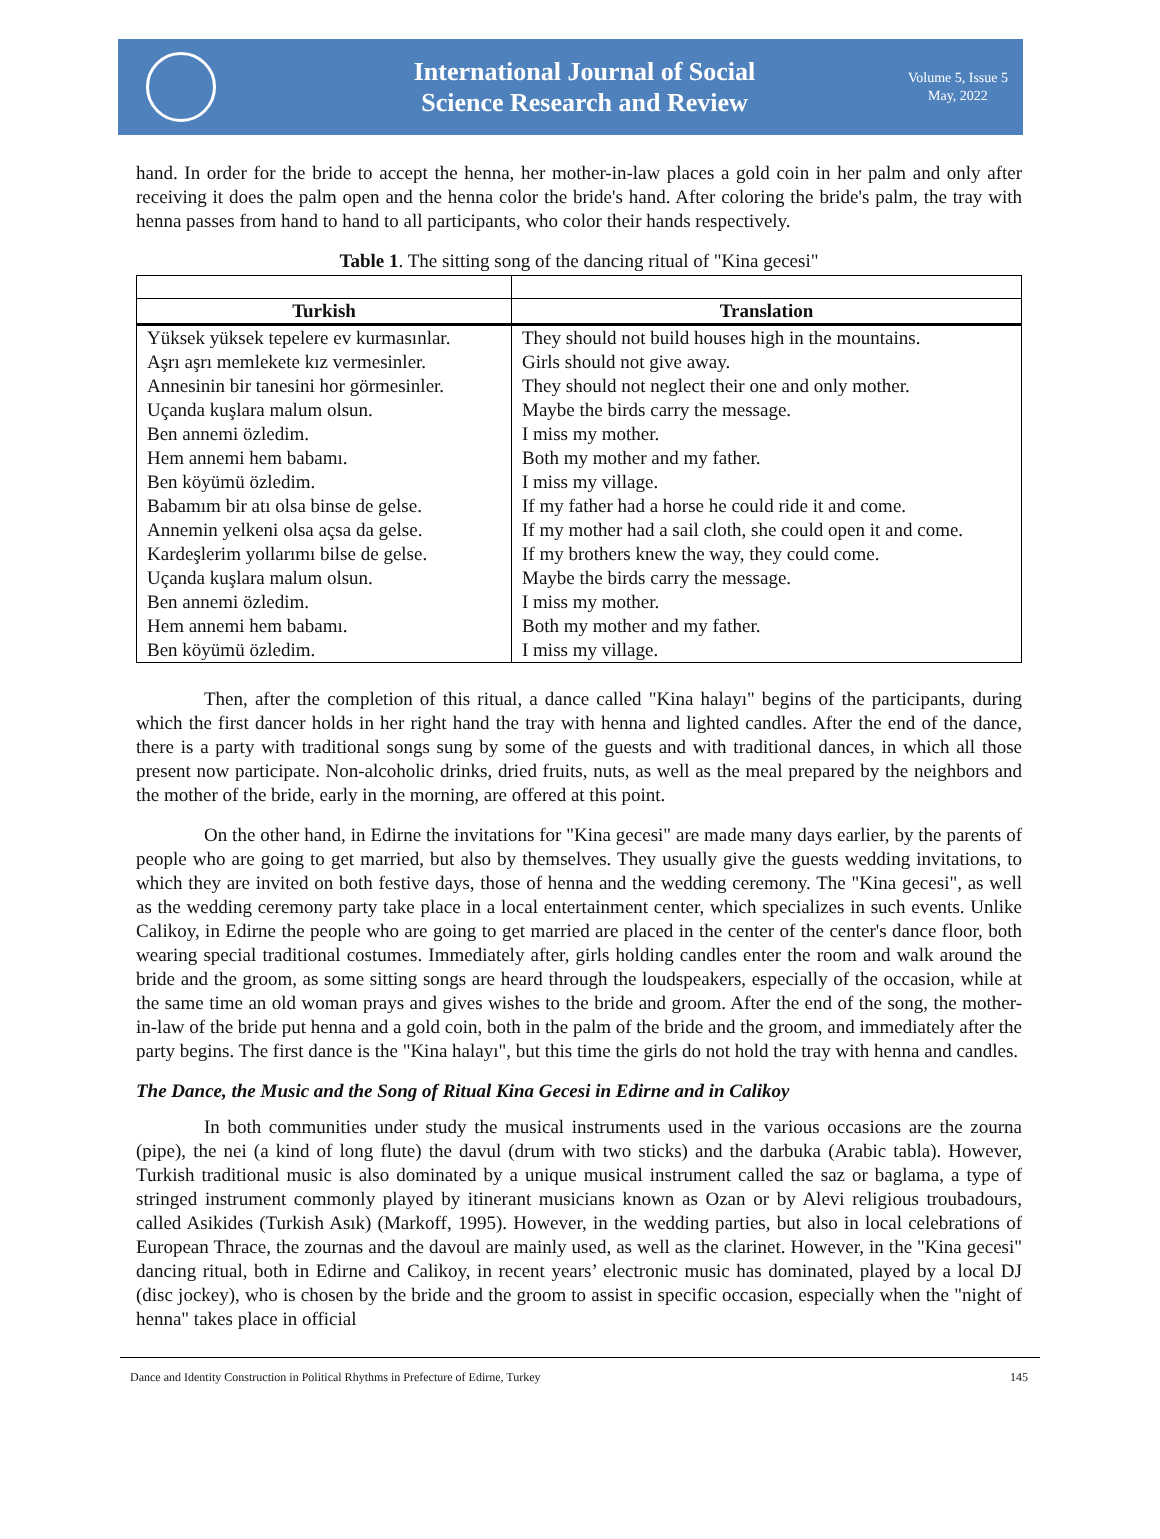International Journal of Social
Science Research and Review
Volume 5, Issue 5
May, 2022
hand. In order for the bride to accept the henna, her mother-in-law places a gold coin in her palm and only after receiving it does the palm open and the henna color the bride's hand. After coloring the bride's palm, the tray with henna passes from hand to hand to all participants, who color their hands respectively.
Table 1. The sitting song of the dancing ritual of "Kina gecesi"
| Turkish | Translation |
| --- | --- |
| Yüksek yüksek tepelere ev kurmasınlar. | They should not build houses high in the mountains. |
| Aşrı aşrı memlekete kız vermesinler. | Girls should not give away. |
| Annesinin bir tanesini hor görmesinler. | They should not neglect their one and only mother. |
| Uçanda kuşlara malum olsun. | Maybe the birds carry the message. |
| Ben annemi özledim. | I miss my mother. |
| Hem annemi hem babamı. | Both my mother and my father. |
| Ben köyümü özledim. | I miss my village. |
| Babamım bir atı olsa binse de gelse. | If my father had a horse he could ride it and come. |
| Annemin yelkeni olsa açsa da gelse. | If my mother had a sail cloth, she could open it and come. |
| Kardeşlerim yollarımı bilse de gelse. | If my brothers knew the way, they could come. |
| Uçanda kuşlara malum olsun. | Maybe the birds carry the message. |
| Ben annemi özledim. | I miss my mother. |
| Hem annemi hem babamı. | Both my mother and my father. |
| Ben köyümü özledim. | I miss my village. |
Then, after the completion of this ritual, a dance called "Kina halayı" begins of the participants, during which the first dancer holds in her right hand the tray with henna and lighted candles. After the end of the dance, there is a party with traditional songs sung by some of the guests and with traditional dances, in which all those present now participate. Non-alcoholic drinks, dried fruits, nuts, as well as the meal prepared by the neighbors and the mother of the bride, early in the morning, are offered at this point.
On the other hand, in Edirne the invitations for "Kina gecesi" are made many days earlier, by the parents of people who are going to get married, but also by themselves. They usually give the guests wedding invitations, to which they are invited on both festive days, those of henna and the wedding ceremony. The "Kina gecesi", as well as the wedding ceremony party take place in a local entertainment center, which specializes in such events. Unlike Calikoy, in Edirne the people who are going to get married are placed in the center of the center's dance floor, both wearing special traditional costumes. Immediately after, girls holding candles enter the room and walk around the bride and the groom, as some sitting songs are heard through the loudspeakers, especially of the occasion, while at the same time an old woman prays and gives wishes to the bride and groom. After the end of the song, the mother-in-law of the bride put henna and a gold coin, both in the palm of the bride and the groom, and immediately after the party begins. The first dance is the "Kina halayı", but this time the girls do not hold the tray with henna and candles.
The Dance, the Music and the Song of Ritual Kina Gecesi in Edirne and in Calikoy
In both communities under study the musical instruments used in the various occasions are the zourna (pipe), the nei (a kind of long flute) the davul (drum with two sticks) and the darbuka (Arabic tabla). However, Turkish traditional music is also dominated by a unique musical instrument called the saz or baglama, a type of stringed instrument commonly played by itinerant musicians known as Ozan or by Alevi religious troubadours, called Asikides (Turkish Asık) (Markoff, 1995). However, in the wedding parties, but also in local celebrations of European Thrace, the zournas and the davoul are mainly used, as well as the clarinet. However, in the "Kina gecesi" dancing ritual, both in Edirne and Calikoy, in recent years’ electronic music has dominated, played by a local DJ (disc jockey), who is chosen by the bride and the groom to assist in specific occasion, especially when the "night of henna" takes place in official
Dance and Identity Construction in Political Rhythms in Prefecture of Edirne, Turkey 145